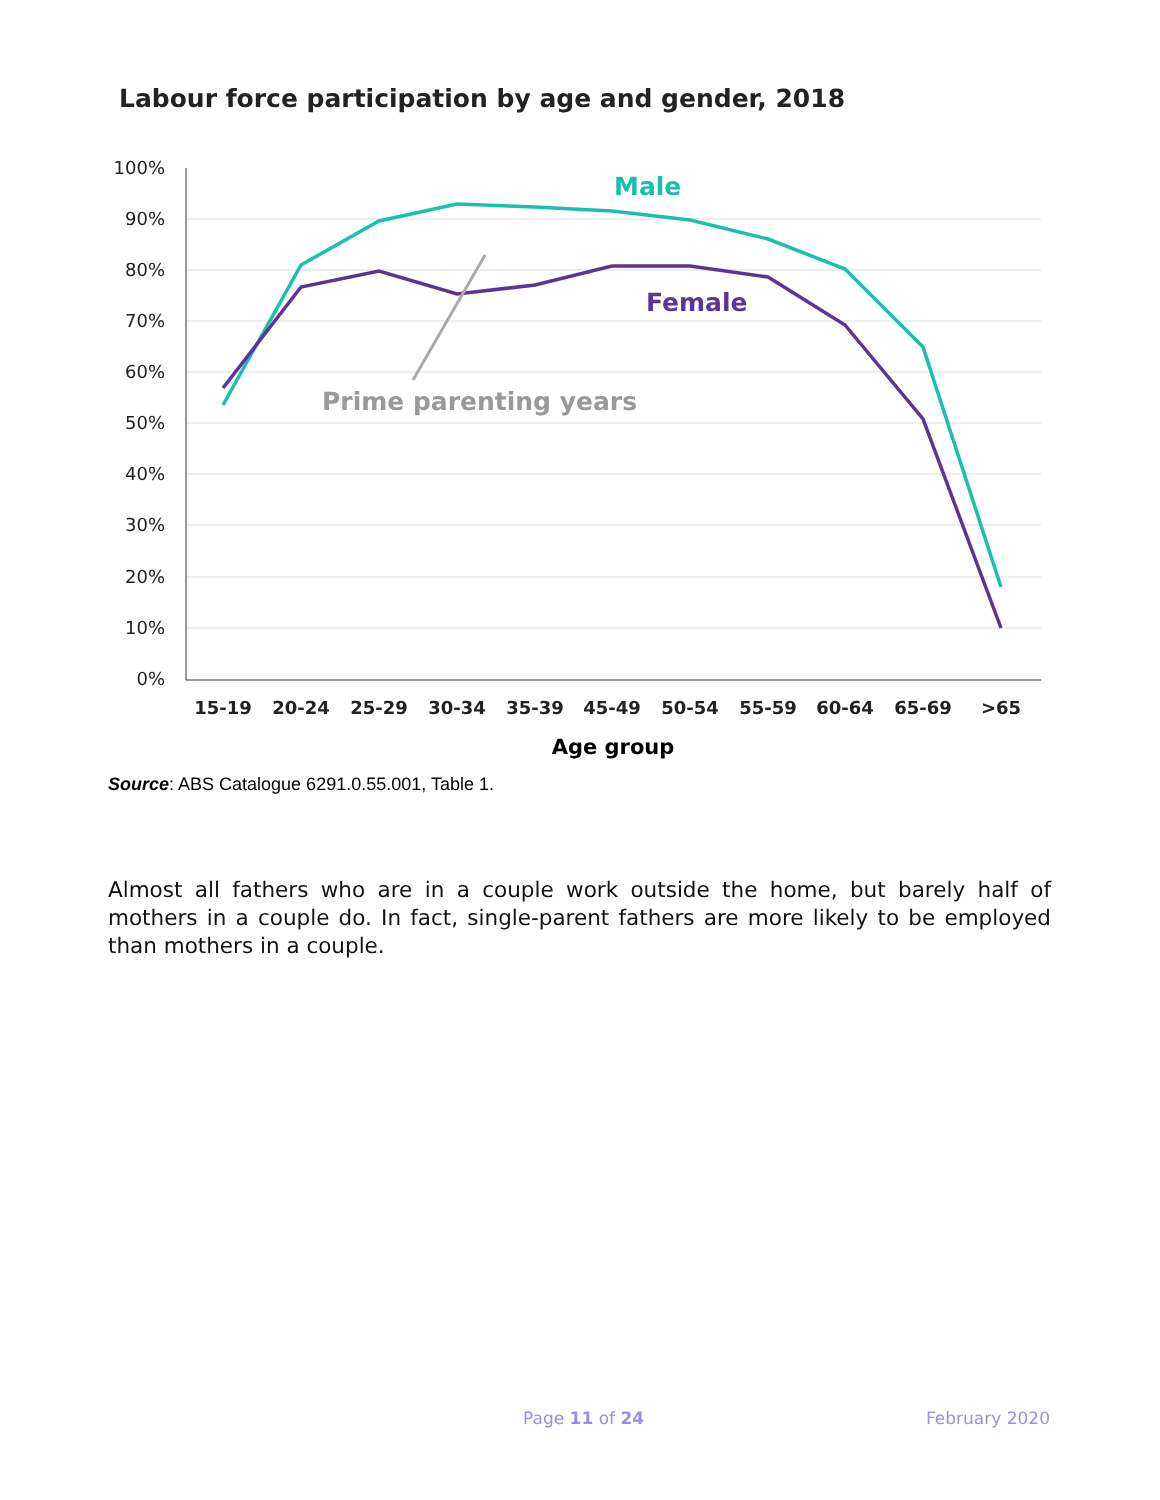Labour force participation by age and gender, 2018
100%
90%
80%
70%
60%
50%
40%
30%
20%
10%
0%
15-19
20-24
25-29
30-34
35-39
45-49
50-54
55-59
60-64
65-69
>65
Age group
Male
Female
Prime parenting years
Source: ABS Catalogue 6291.0.55.001, Table 1.
Almost all fathers who are in a couple work outside the home, but barely half of mothers in a couple do. In fact, single-parent fathers are more likely to be employed than mothers in a couple.
Page 11 of 24 February 2020